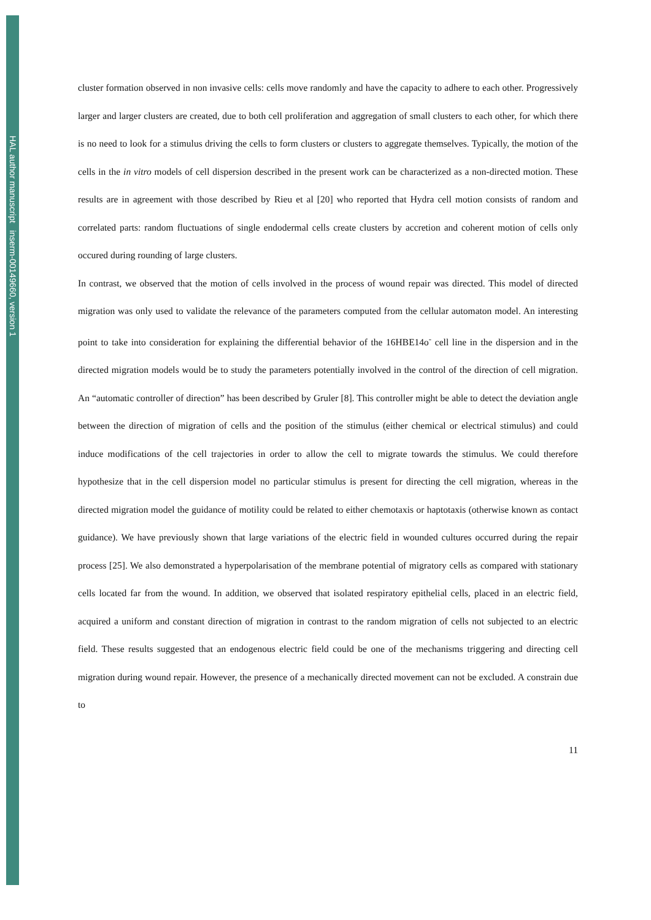HAL author manuscript inserm-00149660, version 1
cluster formation observed in non invasive cells: cells move randomly and have the capacity to adhere to each other. Progressively larger and larger clusters are created, due to both cell proliferation and aggregation of small clusters to each other, for which there is no need to look for a stimulus driving the cells to form clusters or clusters to aggregate themselves. Typically, the motion of the cells in the in vitro models of cell dispersion described in the present work can be characterized as a non-directed motion. These results are in agreement with those described by Rieu et al [20] who reported that Hydra cell motion consists of random and correlated parts: random fluctuations of single endodermal cells create clusters by accretion and coherent motion of cells only occured during rounding of large clusters.
In contrast, we observed that the motion of cells involved in the process of wound repair was directed. This model of directed migration was only used to validate the relevance of the parameters computed from the cellular automaton model. An interesting point to take into consideration for explaining the differential behavior of the 16HBE14o<sup>-</sup> cell line in the dispersion and in the directed migration models would be to study the parameters potentially involved in the control of the direction of cell migration. An “automatic controller of direction” has been described by Gruler [8]. This controller might be able to detect the deviation angle between the direction of migration of cells and the position of the stimulus (either chemical or electrical stimulus) and could induce modifications of the cell trajectories in order to allow the cell to migrate towards the stimulus. We could therefore hypothesize that in the cell dispersion model no particular stimulus is present for directing the cell migration, whereas in the directed migration model the guidance of motility could be related to either chemotaxis or haptotaxis (otherwise known as contact guidance). We have previously shown that large variations of the electric field in wounded cultures occurred during the repair process [25]. We also demonstrated a hyperpolarisation of the membrane potential of migratory cells as compared with stationary cells located far from the wound. In addition, we observed that isolated respiratory epithelial cells, placed in an electric field, acquired a uniform and constant direction of migration in contrast to the random migration of cells not subjected to an electric field. These results suggested that an endogenous electric field could be one of the mechanisms triggering and directing cell migration during wound repair. However, the presence of a mechanically directed movement can not be excluded. A constrain due to
11